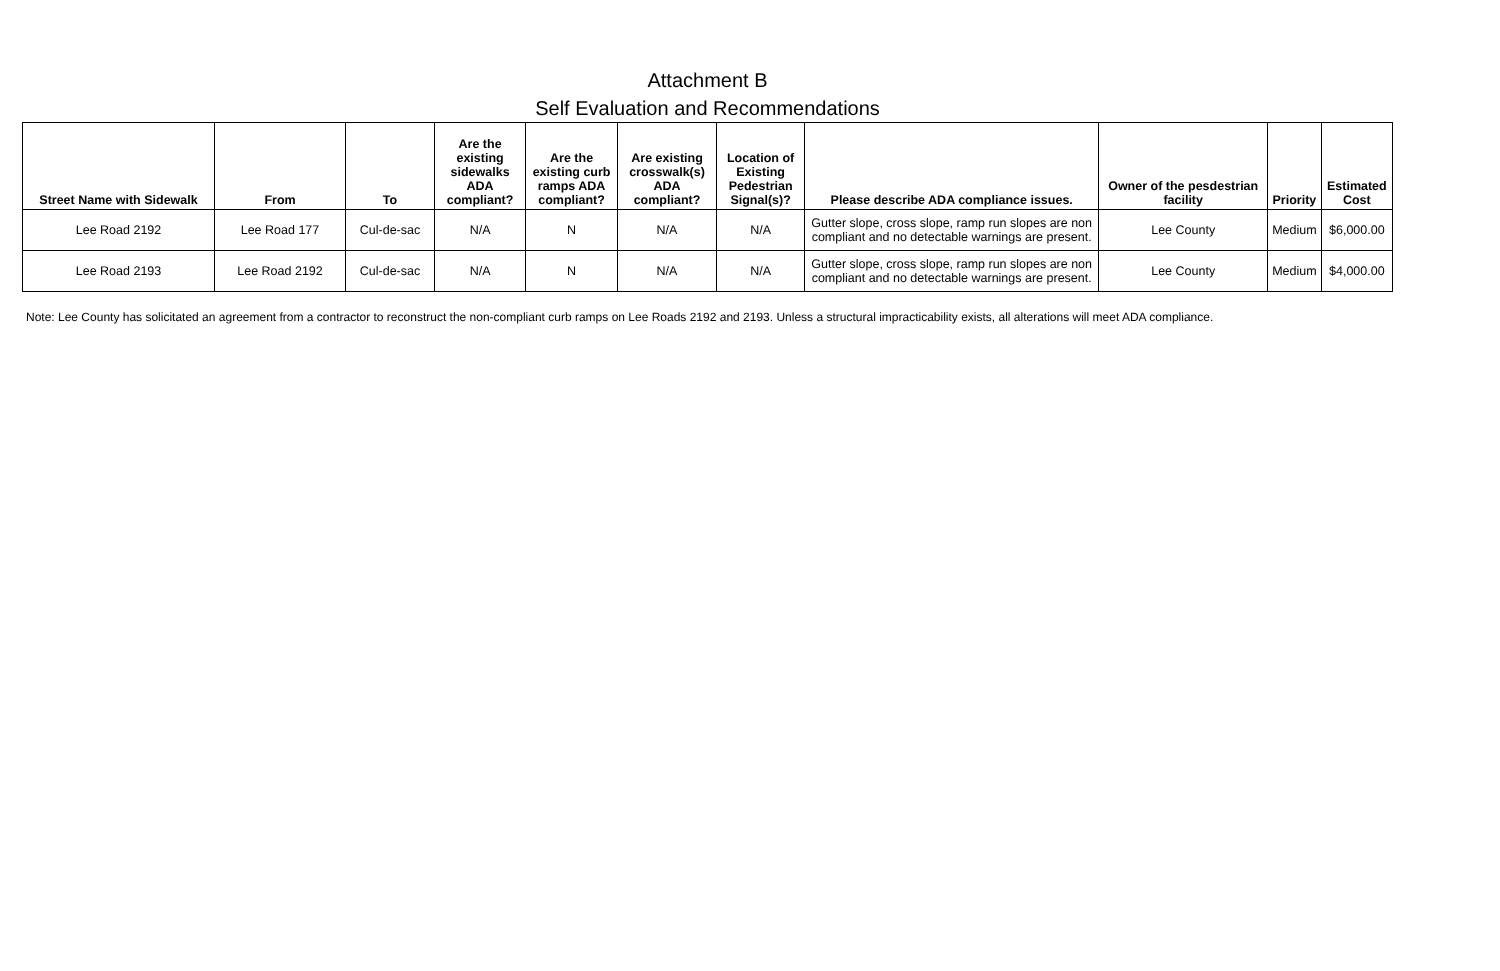Attachment B
Self Evaluation and Recommendations
| Street Name with Sidewalk | From | To | Are the existing sidewalks ADA compliant? | Are the existing curb ramps ADA compliant? | Are existing crosswalk(s) ADA compliant? | Location of Existing Pedestrian Signal(s)? | Please describe ADA compliance issues. | Owner of the pesdestrian facility | Priority | Estimated Cost |
| --- | --- | --- | --- | --- | --- | --- | --- | --- | --- | --- |
| Lee Road 2192 | Lee Road 177 | Cul-de-sac | N/A | N | N/A | N/A | Gutter slope, cross slope, ramp run slopes are non compliant and no detectable warnings are present. | Lee County | Medium | $6,000.00 |
| Lee Road 2193 | Lee Road 2192 | Cul-de-sac | N/A | N | N/A | N/A | Gutter slope, cross slope, ramp run slopes are non compliant and no detectable warnings are present. | Lee County | Medium | $4,000.00 |
Note: Lee County has solicitated an agreement from a contractor to reconstruct the non-compliant curb ramps on Lee Roads 2192 and 2193. Unless a structural impracticability exists, all alterations will meet ADA compliance.